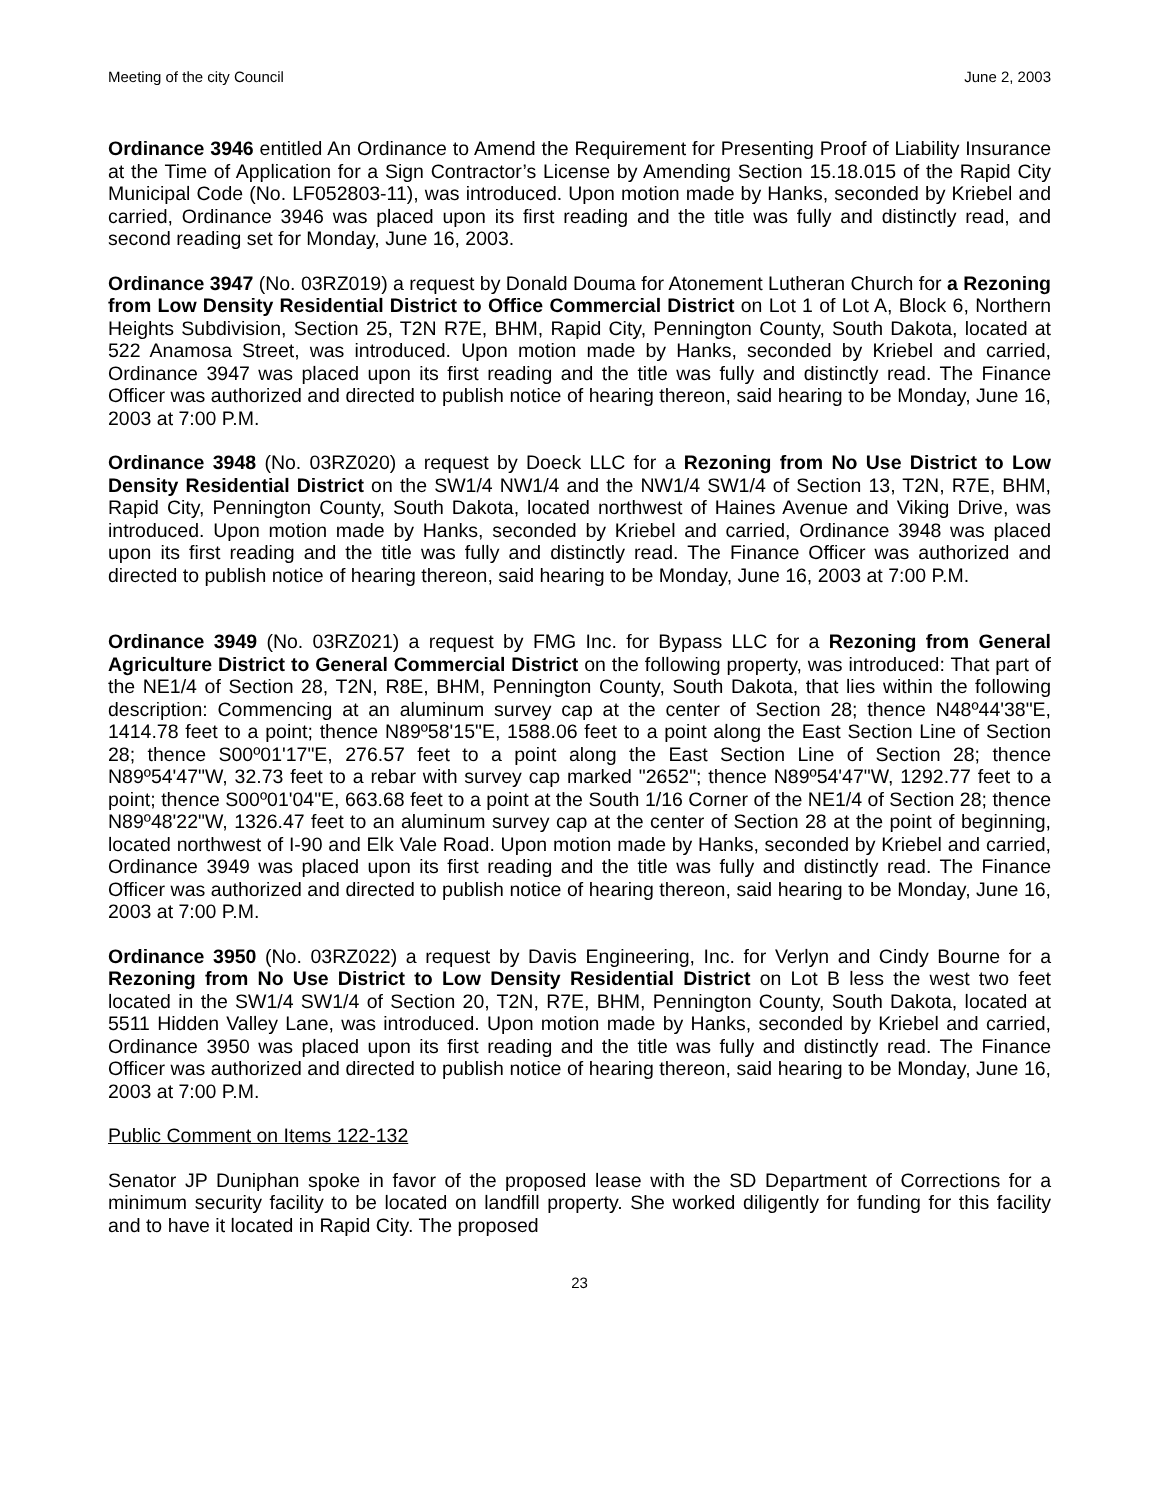Meeting of the city Council June 2, 2003
Ordinance 3946 entitled An Ordinance to Amend the Requirement for Presenting Proof of Liability Insurance at the Time of Application for a Sign Contractor’s License by Amending Section 15.18.015 of the Rapid City Municipal Code (No. LF052803-11), was introduced. Upon motion made by Hanks, seconded by Kriebel and carried, Ordinance 3946 was placed upon its first reading and the title was fully and distinctly read, and second reading set for Monday, June 16, 2003.
Ordinance 3947 (No. 03RZ019) a request by Donald Douma for Atonement Lutheran Church for a Rezoning from Low Density Residential District to Office Commercial District on Lot 1 of Lot A, Block 6, Northern Heights Subdivision, Section 25, T2N R7E, BHM, Rapid City, Pennington County, South Dakota, located at 522 Anamosa Street, was introduced. Upon motion made by Hanks, seconded by Kriebel and carried, Ordinance 3947 was placed upon its first reading and the title was fully and distinctly read. The Finance Officer was authorized and directed to publish notice of hearing thereon, said hearing to be Monday, June 16, 2003 at 7:00 P.M.
Ordinance 3948 (No. 03RZ020) a request by Doeck LLC for a Rezoning from No Use District to Low Density Residential District on the SW1/4 NW1/4 and the NW1/4 SW1/4 of Section 13, T2N, R7E, BHM, Rapid City, Pennington County, South Dakota, located northwest of Haines Avenue and Viking Drive, was introduced. Upon motion made by Hanks, seconded by Kriebel and carried, Ordinance 3948 was placed upon its first reading and the title was fully and distinctly read. The Finance Officer was authorized and directed to publish notice of hearing thereon, said hearing to be Monday, June 16, 2003 at 7:00 P.M.
Ordinance 3949 (No. 03RZ021) a request by FMG Inc. for Bypass LLC for a Rezoning from General Agriculture District to General Commercial District on the following property, was introduced: That part of the NE1/4 of Section 28, T2N, R8E, BHM, Pennington County, South Dakota, that lies within the following description: Commencing at an aluminum survey cap at the center of Section 28; thence N48º44'38"E, 1414.78 feet to a point; thence N89º58'15"E, 1588.06 feet to a point along the East Section Line of Section 28; thence S00º01'17"E, 276.57 feet to a point along the East Section Line of Section 28; thence N89º54'47"W, 32.73 feet to a rebar with survey cap marked "2652"; thence N89º54'47"W, 1292.77 feet to a point; thence S00º01'04"E, 663.68 feet to a point at the South 1/16 Corner of the NE1/4 of Section 28; thence N89º48'22"W, 1326.47 feet to an aluminum survey cap at the center of Section 28 at the point of beginning, located northwest of I-90 and Elk Vale Road. Upon motion made by Hanks, seconded by Kriebel and carried, Ordinance 3949 was placed upon its first reading and the title was fully and distinctly read. The Finance Officer was authorized and directed to publish notice of hearing thereon, said hearing to be Monday, June 16, 2003 at 7:00 P.M.
Ordinance 3950 (No. 03RZ022) a request by Davis Engineering, Inc. for Verlyn and Cindy Bourne for a Rezoning from No Use District to Low Density Residential District on Lot B less the west two feet located in the SW1/4 SW1/4 of Section 20, T2N, R7E, BHM, Pennington County, South Dakota, located at 5511 Hidden Valley Lane, was introduced. Upon motion made by Hanks, seconded by Kriebel and carried, Ordinance 3950 was placed upon its first reading and the title was fully and distinctly read. The Finance Officer was authorized and directed to publish notice of hearing thereon, said hearing to be Monday, June 16, 2003 at 7:00 P.M.
Public Comment on Items 122-132
Senator JP Duniphan spoke in favor of the proposed lease with the SD Department of Corrections for a minimum security facility to be located on landfill property. She worked diligently for funding for this facility and to have it located in Rapid City. The proposed
23